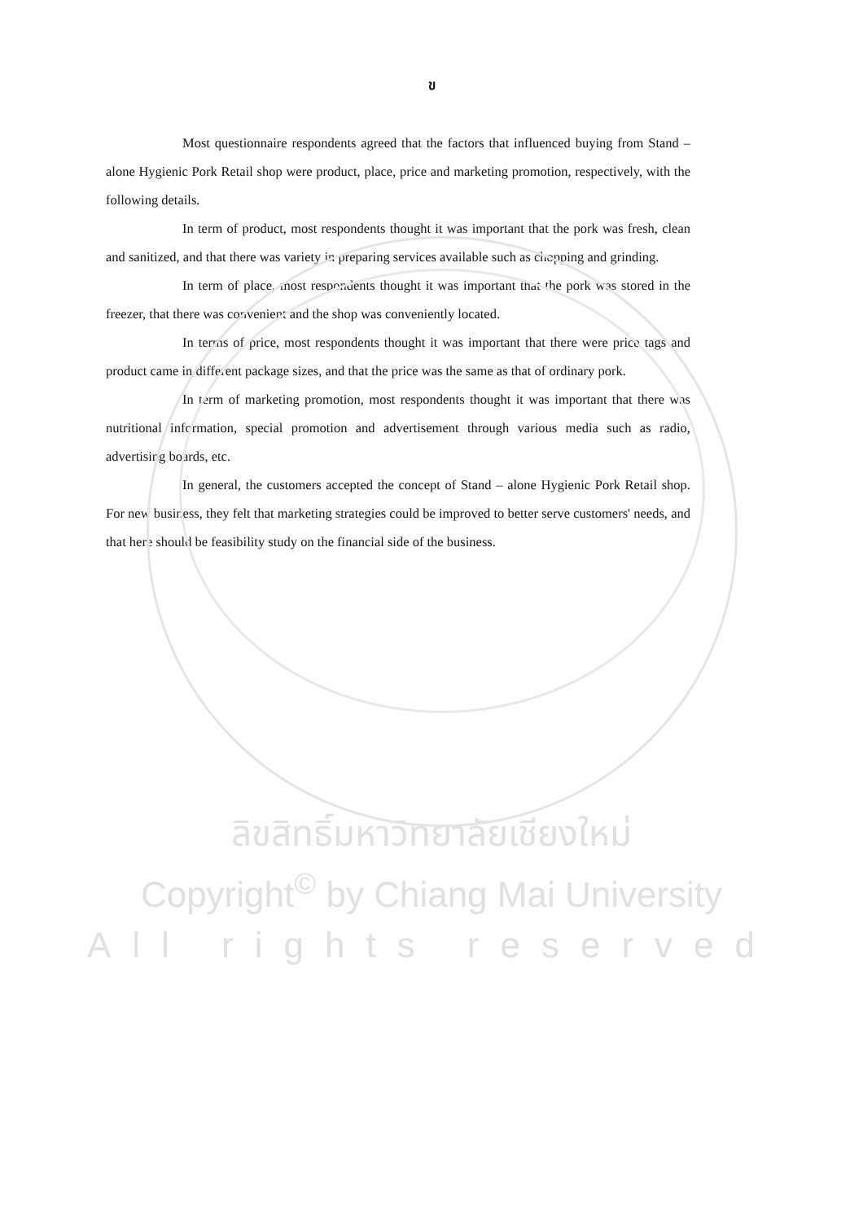ข
Most questionnaire respondents agreed that the factors that influenced buying from Stand – alone Hygienic Pork Retail shop were product, place, price and marketing promotion, respectively, with the following details.
In term of product, most respondents thought it was important that the pork was fresh, clean and sanitized, and that there was variety in preparing services available such as chopping and grinding.
In term of place, most respondents thought it was important that the pork was stored in the freezer, that there was convenient and the shop was conveniently located.
In terms of price, most respondents thought it was important that there were price tags and product came in different package sizes, and that the price was the same as that of ordinary pork.
In term of marketing promotion, most respondents thought it was important that there was nutritional information, special promotion and advertisement through various media such as radio, advertising boards, etc.
In general, the customers accepted the concept of Stand – alone Hygienic Pork Retail shop. For new business, they felt that marketing strategies could be improved to better serve customers' needs, and that here should be feasibility study on the financial side of the business.
ลิขสิทธิ์มหาวิทยาลัยเชียงใหม่
Copyright<sup>©</sup> by Chiang Mai University
All rights reserved